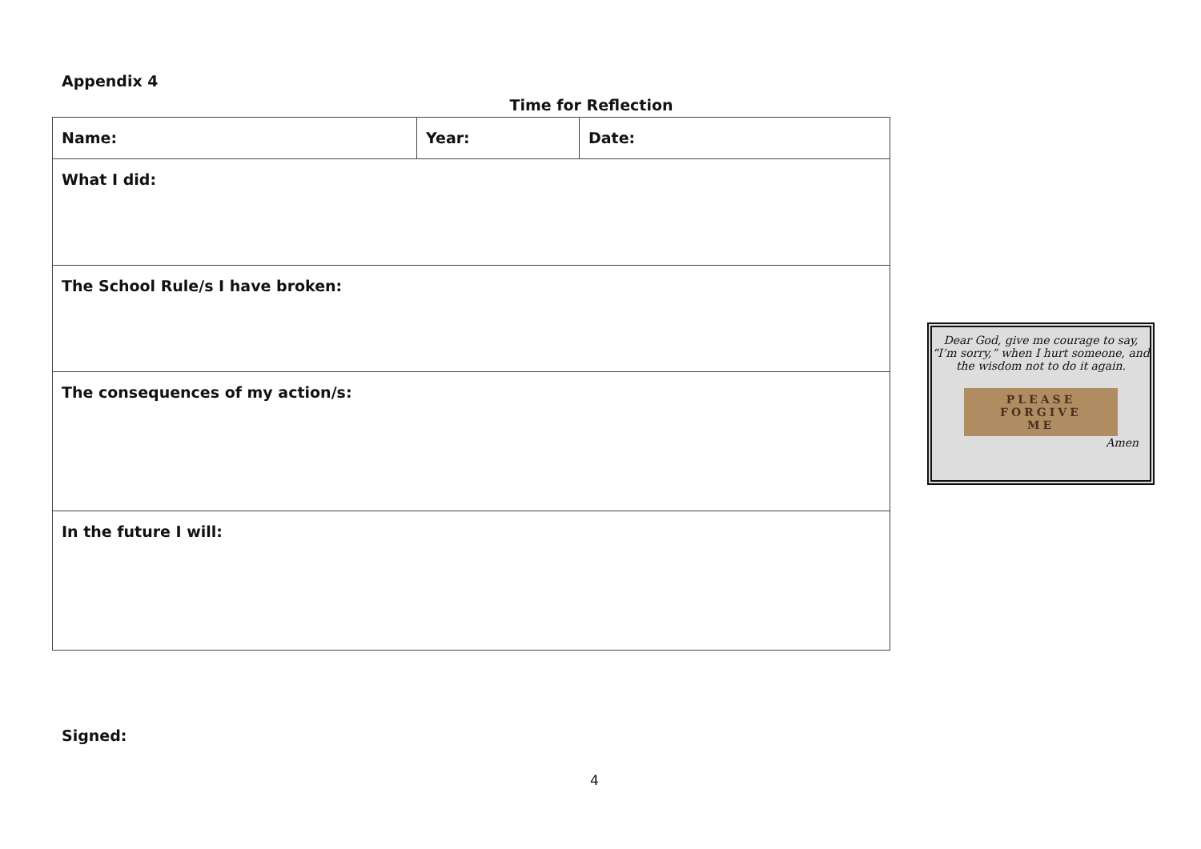Appendix 4
Time for Reflection
| Name: | Year: | Date: |
| What I did: | | |
| The School Rule/s I have broken: | | |
| The consequences of my action/s: | | |
| In the future I will: | | |
Dear God, give me courage to say,
“I’m sorry,” when I hurt someone, and
the wisdom not to do it again.
PLEASE
FORGIVE
ME
Amen
Signed:
4